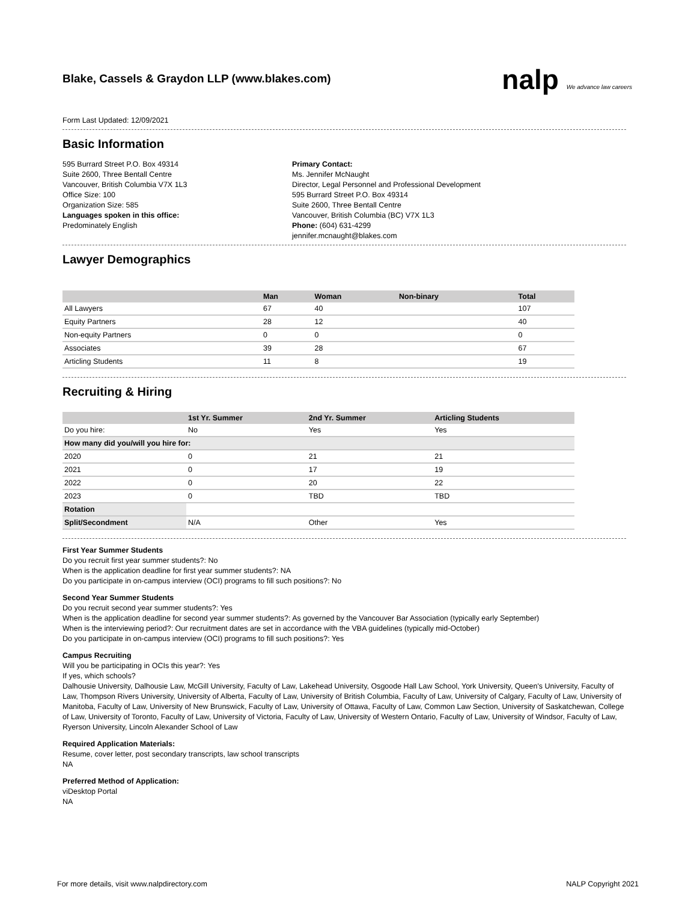nalp We advance law careers
Blake, Cassels & Graydon LLP (www.blakes.com)
Form Last Updated: 12/09/2021
Basic Information
595 Burrard Street P.O. Box 49314
Suite 2600, Three Bentall Centre
Vancouver, British Columbia V7X 1L3
Office Size: 100
Organization Size: 585
Languages spoken in this office:
Predominately English
Primary Contact:
Ms. Jennifer McNaught
Director, Legal Personnel and Professional Development
595 Burrard Street P.O. Box 49314
Suite 2600, Three Bentall Centre
Vancouver, British Columbia (BC) V7X 1L3
Phone: (604) 631-4299
jennifer.mcnaught@blakes.com
Lawyer Demographics
| | Man | Woman | Non-binary | Total |
| --- | --- | --- | --- | --- |
| All Lawyers | 67 | 40 | | 107 |
| Equity Partners | 28 | 12 | | 40 |
| Non-equity Partners | 0 | 0 | | 0 |
| Associates | 39 | 28 | | 67 |
| Articling Students | 11 | 8 | | 19 |
Recruiting & Hiring
| | 1st Yr. Summer | 2nd Yr. Summer | Articling Students |
| --- | --- | --- | --- |
| Do you hire: | No | Yes | Yes |
| How many did you/will you hire for: | | | |
| 2020 | 0 | 21 | 21 |
| 2021 | 0 | 17 | 19 |
| 2022 | 0 | 20 | 22 |
| 2023 | 0 | TBD | TBD |
| Rotation | | | |
| Split/Secondment | N/A | Other | Yes |
First Year Summer Students
Do you recruit first year summer students?: No
When is the application deadline for first year summer students?: NA
Do you participate in on-campus interview (OCI) programs to fill such positions?: No
Second Year Summer Students
Do you recruit second year summer students?: Yes
When is the application deadline for second year summer students?: As governed by the Vancouver Bar Association (typically early September)
When is the interviewing period?: Our recruitment dates are set in accordance with the VBA guidelines (typically mid-October)
Do you participate in on-campus interview (OCI) programs to fill such positions?: Yes
Campus Recruiting
Will you be participating in OCIs this year?: Yes
If yes, which schools?
Dalhousie University, Dalhousie Law, McGill University, Faculty of Law, Lakehead University, Osgoode Hall Law School, York University, Queen's University, Faculty of Law, Thompson Rivers University, University of Alberta, Faculty of Law, University of British Columbia, Faculty of Law, University of Calgary, Faculty of Law, University of Manitoba, Faculty of Law, University of New Brunswick, Faculty of Law, University of Ottawa, Faculty of Law, Common Law Section, University of Saskatchewan, College of Law, University of Toronto, Faculty of Law, University of Victoria, Faculty of Law, University of Western Ontario, Faculty of Law, University of Windsor, Faculty of Law, Ryerson University, Lincoln Alexander School of Law
Required Application Materials:
Resume, cover letter, post secondary transcripts, law school transcripts
NA
Preferred Method of Application:
viDesktop Portal
NA
For more details, visit www.nalpdirectory.com NALP Copyright 2021